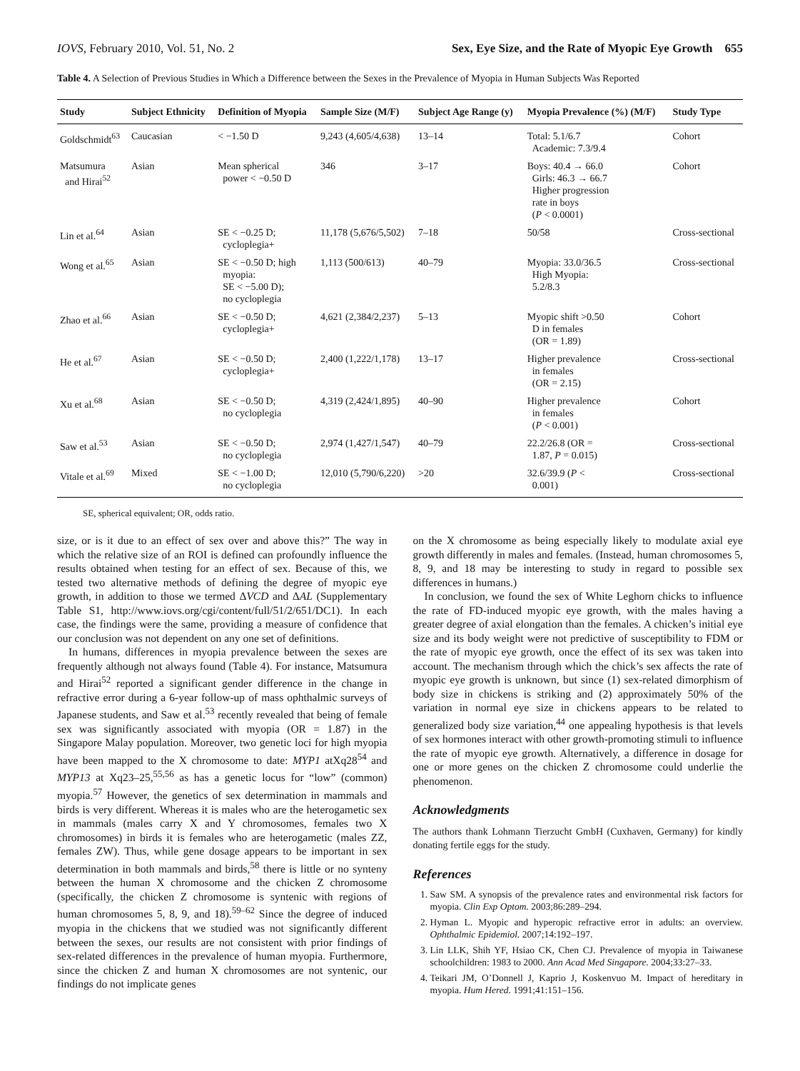IOVS, February 2010, Vol. 51, No. 2 Sex, Eye Size, and the Rate of Myopic Eye Growth 655
Table 4. A Selection of Previous Studies in Which a Difference between the Sexes in the Prevalence of Myopia in Human Subjects Was Reported
| Study | Subject Ethnicity | Definition of Myopia | Sample Size (M/F) | Subject Age Range (y) | Myopia Prevalence (%) (M/F) | Study Type |
| --- | --- | --- | --- | --- | --- | --- |
| Goldschmidt<sup>63</sup> | Caucasian | < −1.50 D | 9,243 (4,605/4,638) | 13–14 | Total: 5.1/6.7 Academic: 7.3/9.4 | Cohort |
| Matsumura and Hirai<sup>52</sup> | Asian | Mean spherical power < −0.50 D | 346 | 3–17 | Boys: 40.4 → 66.0 Girls: 46.3 → 66.7 Higher progression rate in boys ( P < 0.0001) | Cohort |
| Lin et al.<sup>64</sup> | Asian | SE < −0.25 D; cycloplegia+ | 11,178 (5,676/5,502) | 7–18 | 50/58 | Cross-sectional |
| Wong et al.<sup>65</sup> | Asian | SE < −0.50 D; high myopia: SE < −5.00 D); no cycloplegia | 1,113 (500/613) | 40–79 | Myopia: 33.0/36.5 High Myopia: 5.2/8.3 | Cross-sectional |
| Zhao et al.<sup>66</sup> | Asian | SE < −0.50 D; cycloplegia+ | 4,621 (2,384/2,237) | 5–13 | Myopic shift >0.50 D in females (OR = 1.89) | Cohort |
| He et al.<sup>67</sup> | Asian | SE < −0.50 D; cycloplegia+ | 2,400 (1,222/1,178) | 13–17 | Higher prevalence in females (OR = 2.15) | Cross-sectional |
| Xu et al.<sup>68</sup> | Asian | SE < −0.50 D; no cycloplegia | 4,319 (2,424/1,895) | 40–90 | Higher prevalence in females ( P < 0.001) | Cohort |
| Saw et al.<sup>53</sup> | Asian | SE < −0.50 D; no cycloplegia | 2,974 (1,427/1,547) | 40–79 | 22.2/26.8 (OR = 1.87, P = 0.015) | Cross-sectional |
| Vitale et al.<sup>69</sup> | Mixed | SE < −1.00 D; no cycloplegia | 12,010 (5,790/6,220) | >20 | 32.6/39.9 ( P < 0.001) | Cross-sectional |
SE, spherical equivalent; OR, odds ratio.
size, or is it due to an effect of sex over and above this?” The way in which the relative size of an ROI is defined can profoundly influence the results obtained when testing for an effect of sex. Because of this, we tested two alternative methods of defining the degree of myopic eye growth, in addition to those we termed ΔVCD and ΔAL (Supplementary Table S1, http://www.iovs.org/cgi/content/full/51/2/651/DC1). In each case, the findings were the same, providing a measure of confidence that our conclusion was not dependent on any one set of definitions.
In humans, differences in myopia prevalence between the sexes are frequently although not always found (Table 4). For instance, Matsumura and Hirai<sup>52</sup> reported a significant gender difference in the change in refractive error during a 6-year follow-up of mass ophthalmic surveys of Japanese students, and Saw et al.<sup>53</sup> recently revealed that being of female sex was significantly associated with myopia (OR = 1.87) in the Singapore Malay population. Moreover, two genetic loci for high myopia have been mapped to the X chromosome to date: MYP1 atXq28<sup>54</sup> and MYP13 at Xq23–25,<sup>55,56</sup> as has a genetic locus for “low” (common) myopia.<sup>57</sup> However, the genetics of sex determination in mammals and birds is very different. Whereas it is males who are the heterogametic sex in mammals (males carry X and Y chromosomes, females two X chromosomes) in birds it is females who are heterogametic (males ZZ, females ZW). Thus, while gene dosage appears to be important in sex determination in both mammals and birds,<sup>58</sup> there is little or no synteny between the human X chromosome and the chicken Z chromosome (specifically, the chicken Z chromosome is syntenic with regions of human chromosomes 5, 8, 9, and 18).<sup>59–62</sup> Since the degree of induced myopia in the chickens that we studied was not significantly different between the sexes, our results are not consistent with prior findings of sex-related differences in the prevalence of human myopia. Furthermore, since the chicken Z and human X chromosomes are not syntenic, our findings do not implicate genes
on the X chromosome as being especially likely to modulate axial eye growth differently in males and females. (Instead, human chromosomes 5, 8, 9, and 18 may be interesting to study in regard to possible sex differences in humans.)
In conclusion, we found the sex of White Leghorn chicks to influence the rate of FD-induced myopic eye growth, with the males having a greater degree of axial elongation than the females. A chicken’s initial eye size and its body weight were not predictive of susceptibility to FDM or the rate of myopic eye growth, once the effect of its sex was taken into account. The mechanism through which the chick’s sex affects the rate of myopic eye growth is unknown, but since (1) sex-related dimorphism of body size in chickens is striking and (2) approximately 50% of the variation in normal eye size in chickens appears to be related to generalized body size variation,<sup>44</sup> one appealing hypothesis is that levels of sex hormones interact with other growth-promoting stimuli to influence the rate of myopic eye growth. Alternatively, a difference in dosage for one or more genes on the chicken Z chromosome could underlie the phenomenon.
Acknowledgments
The authors thank Lohmann Tierzucht GmbH (Cuxhaven, Germany) for kindly donating fertile eggs for the study.
References
1. Saw SM. A synopsis of the prevalence rates and environmental risk factors for myopia. Clin Exp Optom. 2003;86:289–294.
2. Hyman L. Myopic and hyperopic refractive error in adults: an overview. Ophthalmic Epidemiol. 2007;14:192–197.
3. Lin LLK, Shih YF, Hsiao CK, Chen CJ. Prevalence of myopia in Taiwanese schoolchildren: 1983 to 2000. Ann Acad Med Singapore. 2004;33:27–33.
4. Teikari JM, O’Donnell J, Kaprio J, Koskenvuo M. Impact of hereditary in myopia. Hum Hered. 1991;41:151–156.